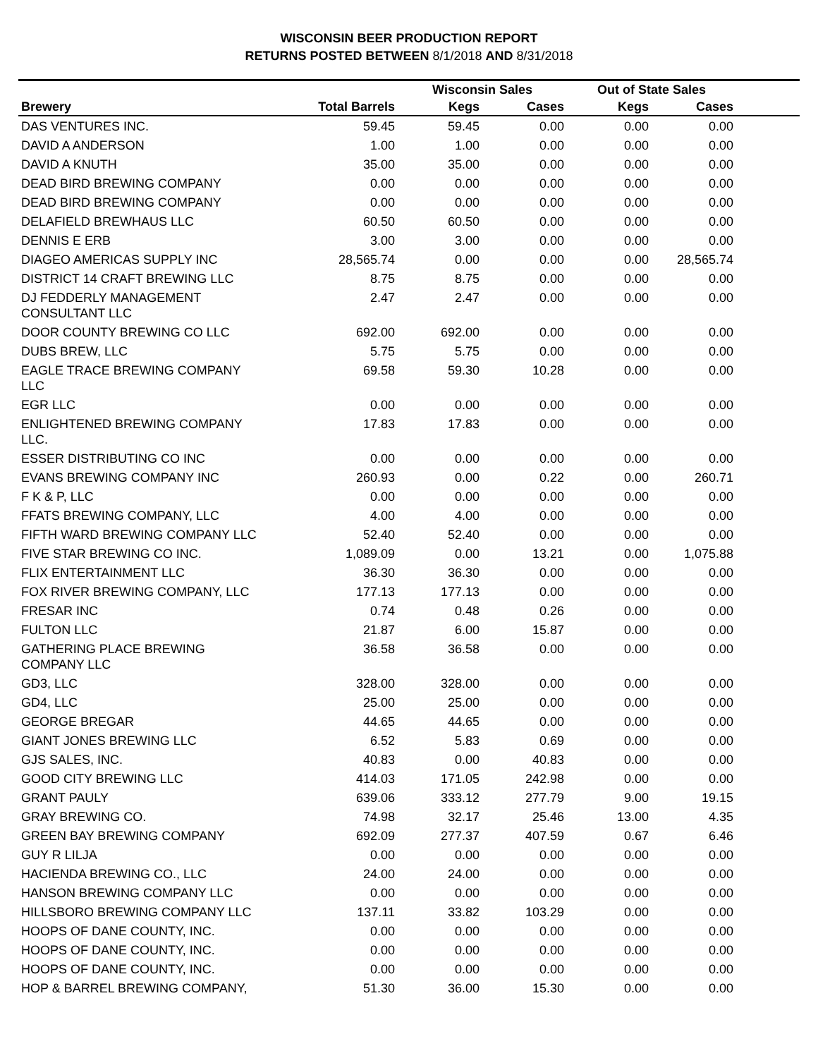WISCONSIN BEER PRODUCTION REPORT
RETURNS POSTED BETWEEN 8/1/2018 AND 8/31/2018
| | | Wisconsin Sales | | Out of State Sales | | |
| --- | --- | --- | --- | --- | --- | --- |
| Brewery | Total Barrels | Kegs | Cases | Kegs | Cases | |
| DAS VENTURES INC. | 59.45 | 59.45 | 0.00 | 0.00 | 0.00 | |
| DAVID A ANDERSON | 1.00 | 1.00 | 0.00 | 0.00 | 0.00 | |
| DAVID A KNUTH | 35.00 | 35.00 | 0.00 | 0.00 | 0.00 | |
| DEAD BIRD BREWING COMPANY | 0.00 | 0.00 | 0.00 | 0.00 | 0.00 | |
| DEAD BIRD BREWING COMPANY | 0.00 | 0.00 | 0.00 | 0.00 | 0.00 | |
| DELAFIELD BREWHAUS LLC | 60.50 | 60.50 | 0.00 | 0.00 | 0.00 | |
| DENNIS E ERB | 3.00 | 3.00 | 0.00 | 0.00 | 0.00 | |
| DIAGEO AMERICAS SUPPLY INC | 28,565.74 | 0.00 | 0.00 | 0.00 | 28,565.74 | |
| DISTRICT 14 CRAFT BREWING LLC | 8.75 | 8.75 | 0.00 | 0.00 | 0.00 | |
| DJ FEDDERLY MANAGEMENT CONSULTANT LLC | 2.47 | 2.47 | 0.00 | 0.00 | 0.00 | |
| DOOR COUNTY BREWING CO LLC | 692.00 | 692.00 | 0.00 | 0.00 | 0.00 | |
| DUBS BREW, LLC | 5.75 | 5.75 | 0.00 | 0.00 | 0.00 | |
| EAGLE TRACE BREWING COMPANY LLC | 69.58 | 59.30 | 10.28 | 0.00 | 0.00 | |
| EGR LLC | 0.00 | 0.00 | 0.00 | 0.00 | 0.00 | |
| ENLIGHTENED BREWING COMPANY LLC. | 17.83 | 17.83 | 0.00 | 0.00 | 0.00 | |
| ESSER DISTRIBUTING CO INC | 0.00 | 0.00 | 0.00 | 0.00 | 0.00 | |
| EVANS BREWING COMPANY INC | 260.93 | 0.00 | 0.22 | 0.00 | 260.71 | |
| F K & P, LLC | 0.00 | 0.00 | 0.00 | 0.00 | 0.00 | |
| FFATS BREWING COMPANY, LLC | 4.00 | 4.00 | 0.00 | 0.00 | 0.00 | |
| FIFTH WARD BREWING COMPANY LLC | 52.40 | 52.40 | 0.00 | 0.00 | 0.00 | |
| FIVE STAR BREWING CO INC. | 1,089.09 | 0.00 | 13.21 | 0.00 | 1,075.88 | |
| FLIX ENTERTAINMENT LLC | 36.30 | 36.30 | 0.00 | 0.00 | 0.00 | |
| FOX RIVER BREWING COMPANY, LLC | 177.13 | 177.13 | 0.00 | 0.00 | 0.00 | |
| FRESAR INC | 0.74 | 0.48 | 0.26 | 0.00 | 0.00 | |
| FULTON LLC | 21.87 | 6.00 | 15.87 | 0.00 | 0.00 | |
| GATHERING PLACE BREWING COMPANY LLC | 36.58 | 36.58 | 0.00 | 0.00 | 0.00 | |
| GD3, LLC | 328.00 | 328.00 | 0.00 | 0.00 | 0.00 | |
| GD4, LLC | 25.00 | 25.00 | 0.00 | 0.00 | 0.00 | |
| GEORGE BREGAR | 44.65 | 44.65 | 0.00 | 0.00 | 0.00 | |
| GIANT JONES BREWING LLC | 6.52 | 5.83 | 0.69 | 0.00 | 0.00 | |
| GJS SALES, INC. | 40.83 | 0.00 | 40.83 | 0.00 | 0.00 | |
| GOOD CITY BREWING LLC | 414.03 | 171.05 | 242.98 | 0.00 | 0.00 | |
| GRANT PAULY | 639.06 | 333.12 | 277.79 | 9.00 | 19.15 | |
| GRAY BREWING CO. | 74.98 | 32.17 | 25.46 | 13.00 | 4.35 | |
| GREEN BAY BREWING COMPANY | 692.09 | 277.37 | 407.59 | 0.67 | 6.46 | |
| GUY R LILJA | 0.00 | 0.00 | 0.00 | 0.00 | 0.00 | |
| HACIENDA BREWING CO., LLC | 24.00 | 24.00 | 0.00 | 0.00 | 0.00 | |
| HANSON BREWING COMPANY LLC | 0.00 | 0.00 | 0.00 | 0.00 | 0.00 | |
| HILLSBORO BREWING COMPANY LLC | 137.11 | 33.82 | 103.29 | 0.00 | 0.00 | |
| HOOPS OF DANE COUNTY, INC. | 0.00 | 0.00 | 0.00 | 0.00 | 0.00 | |
| HOOPS OF DANE COUNTY, INC. | 0.00 | 0.00 | 0.00 | 0.00 | 0.00 | |
| HOOPS OF DANE COUNTY, INC. | 0.00 | 0.00 | 0.00 | 0.00 | 0.00 | |
| HOP & BARREL BREWING COMPANY, | 51.30 | 36.00 | 15.30 | 0.00 | 0.00 | |